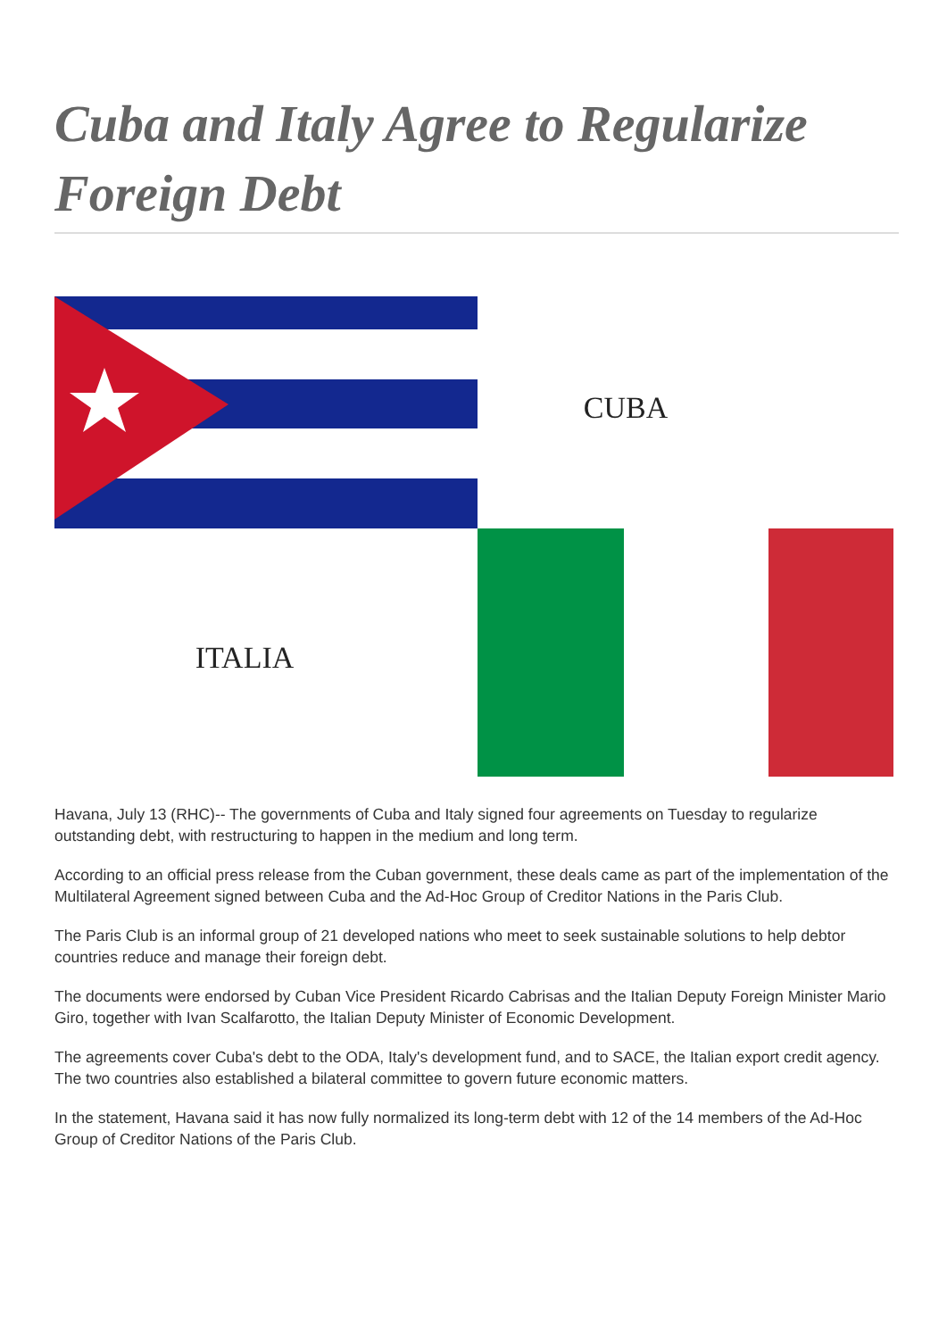Cuba and Italy Agree to Regularize Foreign Debt
CUBA
ITALIA
Havana, July 13 (RHC)-- The governments of Cuba and Italy signed four agreements on Tuesday to regularize outstanding debt, with restructuring to happen in the medium and long term.
According to an official press release from the Cuban government, these deals came as part of the implementation of the Multilateral Agreement signed between Cuba and the Ad-Hoc Group of Creditor Nations in the Paris Club.
The Paris Club is an informal group of 21 developed nations who meet to seek sustainable solutions to help debtor countries reduce and manage their foreign debt.
The documents were endorsed by Cuban Vice President Ricardo Cabrisas and the Italian Deputy Foreign Minister Mario Giro, together with Ivan Scalfarotto, the Italian Deputy Minister of Economic Development.
The agreements cover Cuba's debt to the ODA, Italy's development fund, and to SACE, the Italian export credit agency. The two countries also established a bilateral committee to govern future economic matters.
In the statement, Havana said it has now fully normalized its long-term debt with 12 of the 14 members of the Ad-Hoc Group of Creditor Nations of the Paris Club.